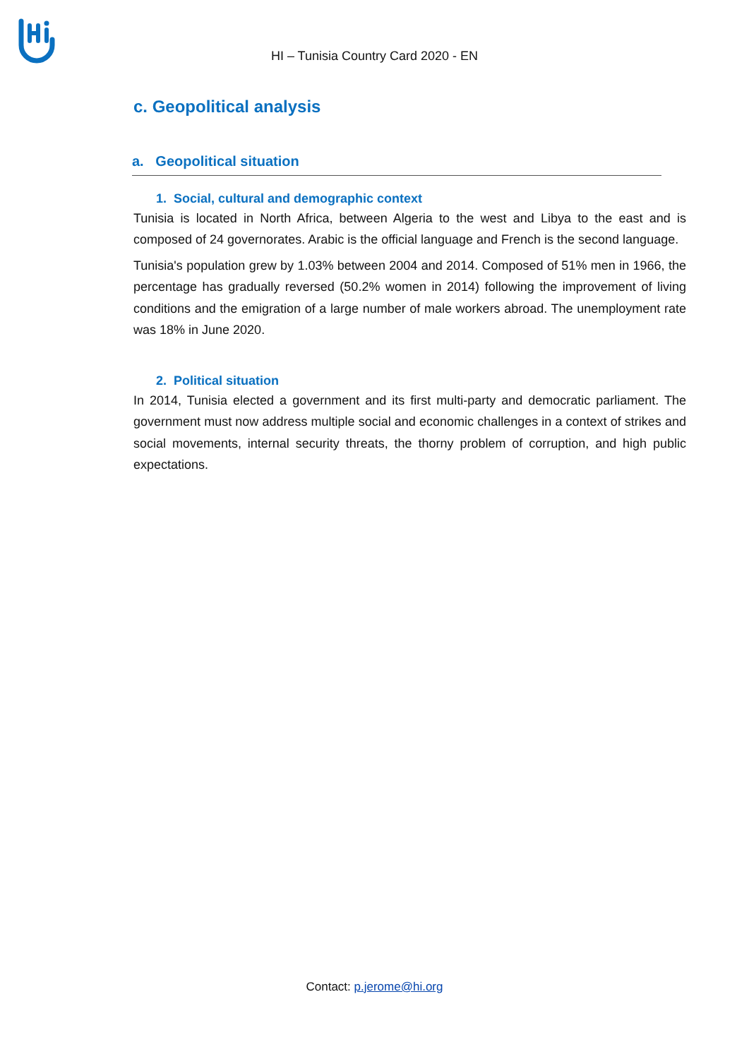HI – Tunisia Country Card 2020 - EN
c. Geopolitical analysis
a. Geopolitical situation
1. Social, cultural and demographic context
Tunisia is located in North Africa, between Algeria to the west and Libya to the east and is composed of 24 governorates. Arabic is the official language and French is the second language.
Tunisia's population grew by 1.03% between 2004 and 2014. Composed of 51% men in 1966, the percentage has gradually reversed (50.2% women in 2014) following the improvement of living conditions and the emigration of a large number of male workers abroad. The unemployment rate was 18% in June 2020.
2. Political situation
In 2014, Tunisia elected a government and its first multi-party and democratic parliament. The government must now address multiple social and economic challenges in a context of strikes and social movements, internal security threats, the thorny problem of corruption, and high public expectations.
Contact: p.jerome@hi.org